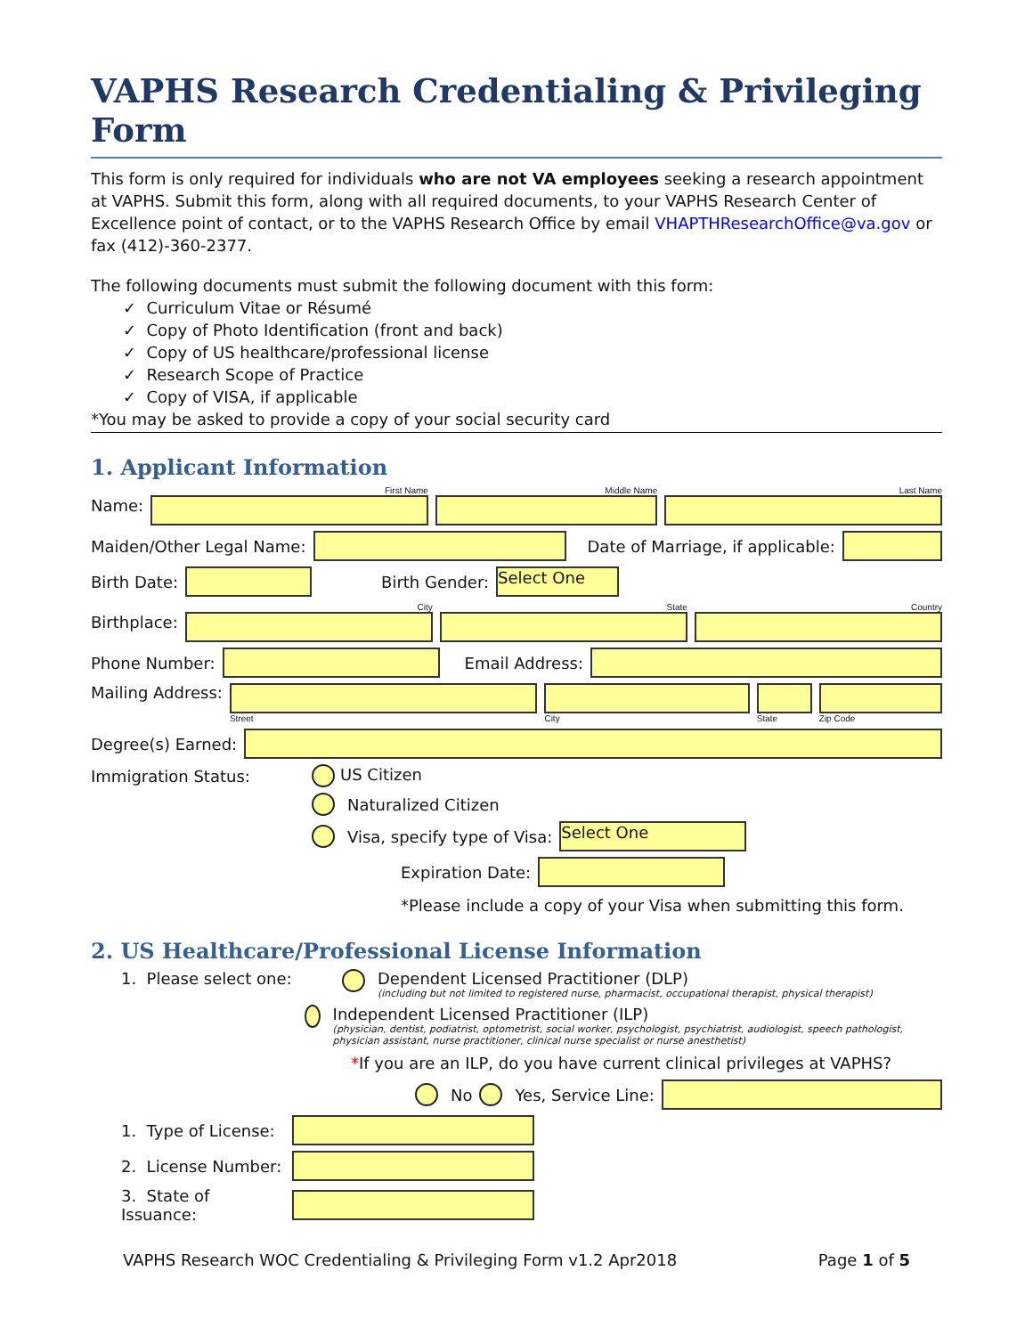VAPHS Research Credentialing & Privileging Form
This form is only required for individuals who are not VA employees seeking a research appointment at VAPHS. Submit this form, along with all required documents, to your VAPHS Research Center of Excellence point of contact, or to the VAPHS Research Office by email VHAPTHResearchOffice@va.gov or fax (412)-360-2377.
The following documents must submit the following document with this form:
✓ Curriculum Vitae or Résumé
✓ Copy of Photo Identification (front and back)
✓ Copy of US healthcare/professional license
✓ Research Scope of Practice
✓ Copy of VISA, if applicable
*You may be asked to provide a copy of your social security card
1. Applicant Information
Name:
First Name Middle Name Last Name
Maiden/Other Legal Name:
Date of Marriage, if applicable:
Birth Date: Birth Gender:
Select One
Birthplace:
City State Country
Phone Number: Email Address:
Mailing Address:
Street City State Zip Code
Degree(s) Earned:
Immigration Status: US Citizen
Naturalized Citizen
Visa, specify type of Visa:
Select One
Expiration Date:
*Please include a copy of your Visa when submitting this form.
2. US Healthcare/Professional License Information
1. Please select one: Dependent Licensed Practitioner (DLP)
(including but not limited to registered nurse, pharmacist, occupational therapist, physical therapist)
Independent Licensed Practitioner (ILP)
(physician, dentist, podiatrist, optometrist, social worker, psychologist, psychiatrist, audiologist, speech pathologist, physician assistant, nurse practitioner, clinical nurse specialist or nurse anesthetist)
*If you are an ILP, do you have current clinical privileges at VAPHS?
No Yes, Service Line:
1. Type of License:
2. License Number:
3. State of Issuance:
VAPHS Research WOC Credentialing & Privileging Form v1.2 Apr2018 Page 1 of 5